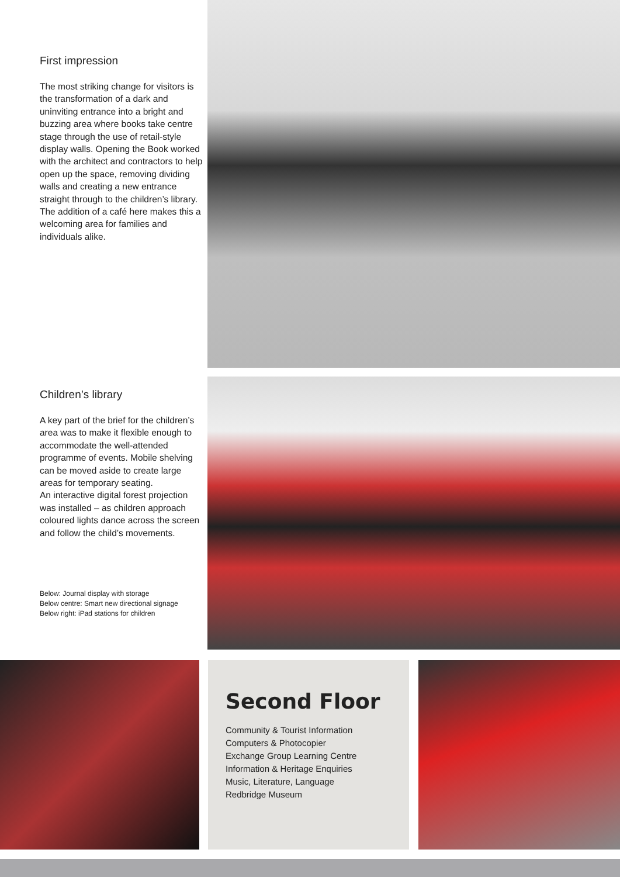First impression
The most striking change for visitors is the transformation of a dark and uninviting entrance into a bright and buzzing area where books take centre stage through the use of retail-style display walls. Opening the Book worked with the architect and contractors to help open up the space, removing dividing walls and creating a new entrance straight through to the children’s library. The addition of a café here makes this a welcoming area for families and individuals alike.
Children’s library
A key part of the brief for the children’s area was to make it flexible enough to accommodate the well-attended programme of events. Mobile shelving can be moved aside to create large areas for temporary seating.
An interactive digital forest projection was installed – as children approach coloured lights dance across the screen and follow the child’s movements.
Below: Journal display with storage
Below centre: Smart new directional signage
Below right: iPad stations for children
Second Floor
Community & Tourist Information
Computers & Photocopier
Exchange Group Learning Centre
Information & Heritage Enquiries
Music, Literature, Language
Redbridge Museum